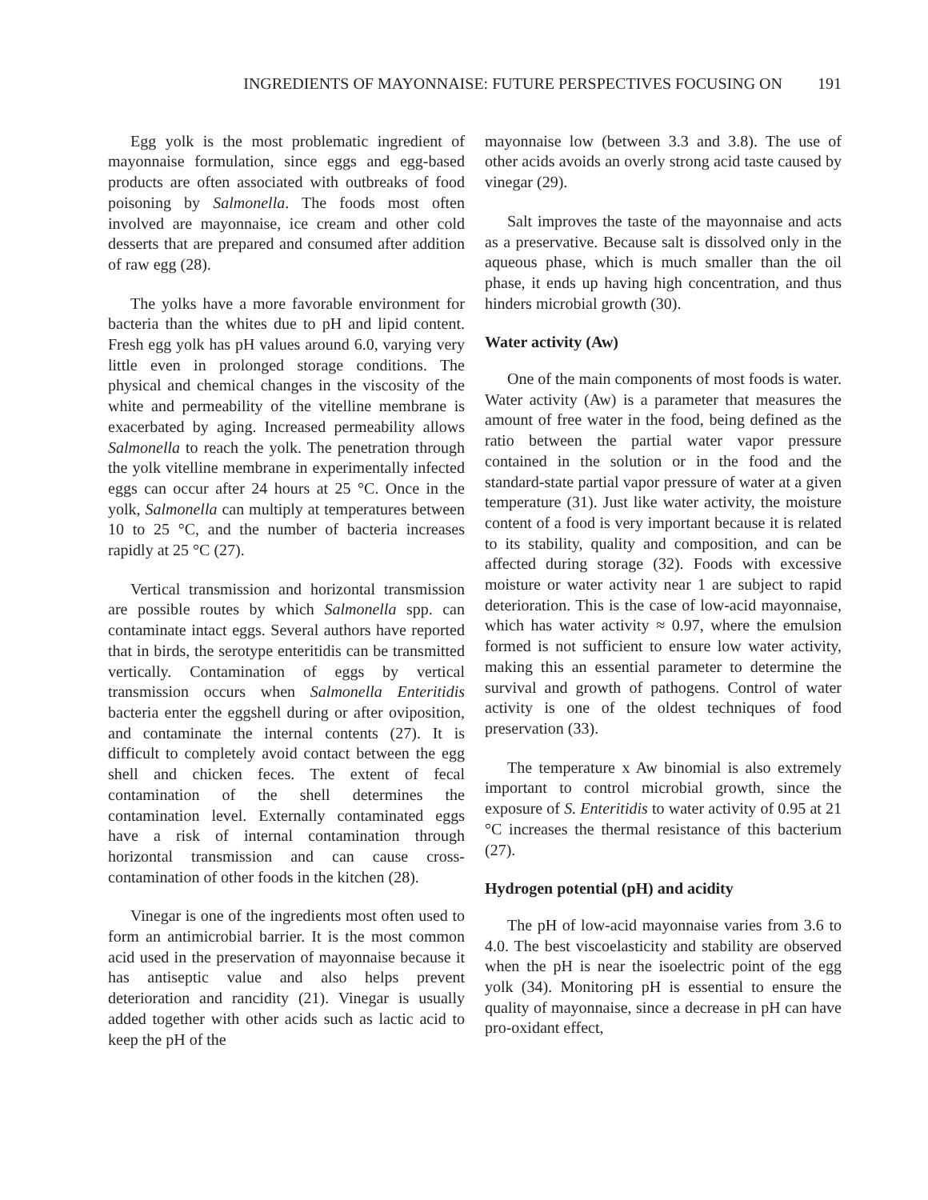INGREDIENTS OF MAYONNAISE: FUTURE PERSPECTIVES FOCUSING ON 191
Egg yolk is the most problematic ingredient of mayonnaise formulation, since eggs and egg-based products are often associated with outbreaks of food poisoning by Salmonella. The foods most often involved are mayonnaise, ice cream and other cold desserts that are prepared and consumed after addition of raw egg (28).
The yolks have a more favorable environment for bacteria than the whites due to pH and lipid content. Fresh egg yolk has pH values around 6.0, varying very little even in prolonged storage conditions. The physical and chemical changes in the viscosity of the white and permeability of the vitelline membrane is exacerbated by aging. Increased permeability allows Salmonella to reach the yolk. The penetration through the yolk vitelline membrane in experimentally infected eggs can occur after 24 hours at 25 °C. Once in the yolk, Salmonella can multiply at temperatures between 10 to 25 °C, and the number of bacteria increases rapidly at 25 °C (27).
Vertical transmission and horizontal transmission are possible routes by which Salmonella spp. can contaminate intact eggs. Several authors have reported that in birds, the serotype enteritidis can be transmitted vertically. Contamination of eggs by vertical transmission occurs when Salmonella Enteritidis bacteria enter the eggshell during or after oviposition, and contaminate the internal contents (27). It is difficult to completely avoid contact between the egg shell and chicken feces. The extent of fecal contamination of the shell determines the contamination level. Externally contaminated eggs have a risk of internal contamination through horizontal transmission and can cause cross-contamination of other foods in the kitchen (28).
Vinegar is one of the ingredients most often used to form an antimicrobial barrier. It is the most common acid used in the preservation of mayonnaise because it has antiseptic value and also helps prevent deterioration and rancidity (21). Vinegar is usually added together with other acids such as lactic acid to keep the pH of the
mayonnaise low (between 3.3 and 3.8). The use of other acids avoids an overly strong acid taste caused by vinegar (29).
Salt improves the taste of the mayonnaise and acts as a preservative. Because salt is dissolved only in the aqueous phase, which is much smaller than the oil phase, it ends up having high concentration, and thus hinders microbial growth (30).
Water activity (Aw)
One of the main components of most foods is water. Water activity (Aw) is a parameter that measures the amount of free water in the food, being defined as the ratio between the partial water vapor pressure contained in the solution or in the food and the standard-state partial vapor pressure of water at a given temperature (31). Just like water activity, the moisture content of a food is very important because it is related to its stability, quality and composition, and can be affected during storage (32). Foods with excessive moisture or water activity near 1 are subject to rapid deterioration. This is the case of low-acid mayonnaise, which has water activity ≈ 0.97, where the emulsion formed is not sufficient to ensure low water activity, making this an essential parameter to determine the survival and growth of pathogens. Control of water activity is one of the oldest techniques of food preservation (33).
The temperature x Aw binomial is also extremely important to control microbial growth, since the exposure of S. Enteritidis to water activity of 0.95 at 21 °C increases the thermal resistance of this bacterium (27).
Hydrogen potential (pH) and acidity
The pH of low-acid mayonnaise varies from 3.6 to 4.0. The best viscoelasticity and stability are observed when the pH is near the isoelectric point of the egg yolk (34). Monitoring pH is essential to ensure the quality of mayonnaise, since a decrease in pH can have pro-oxidant effect,